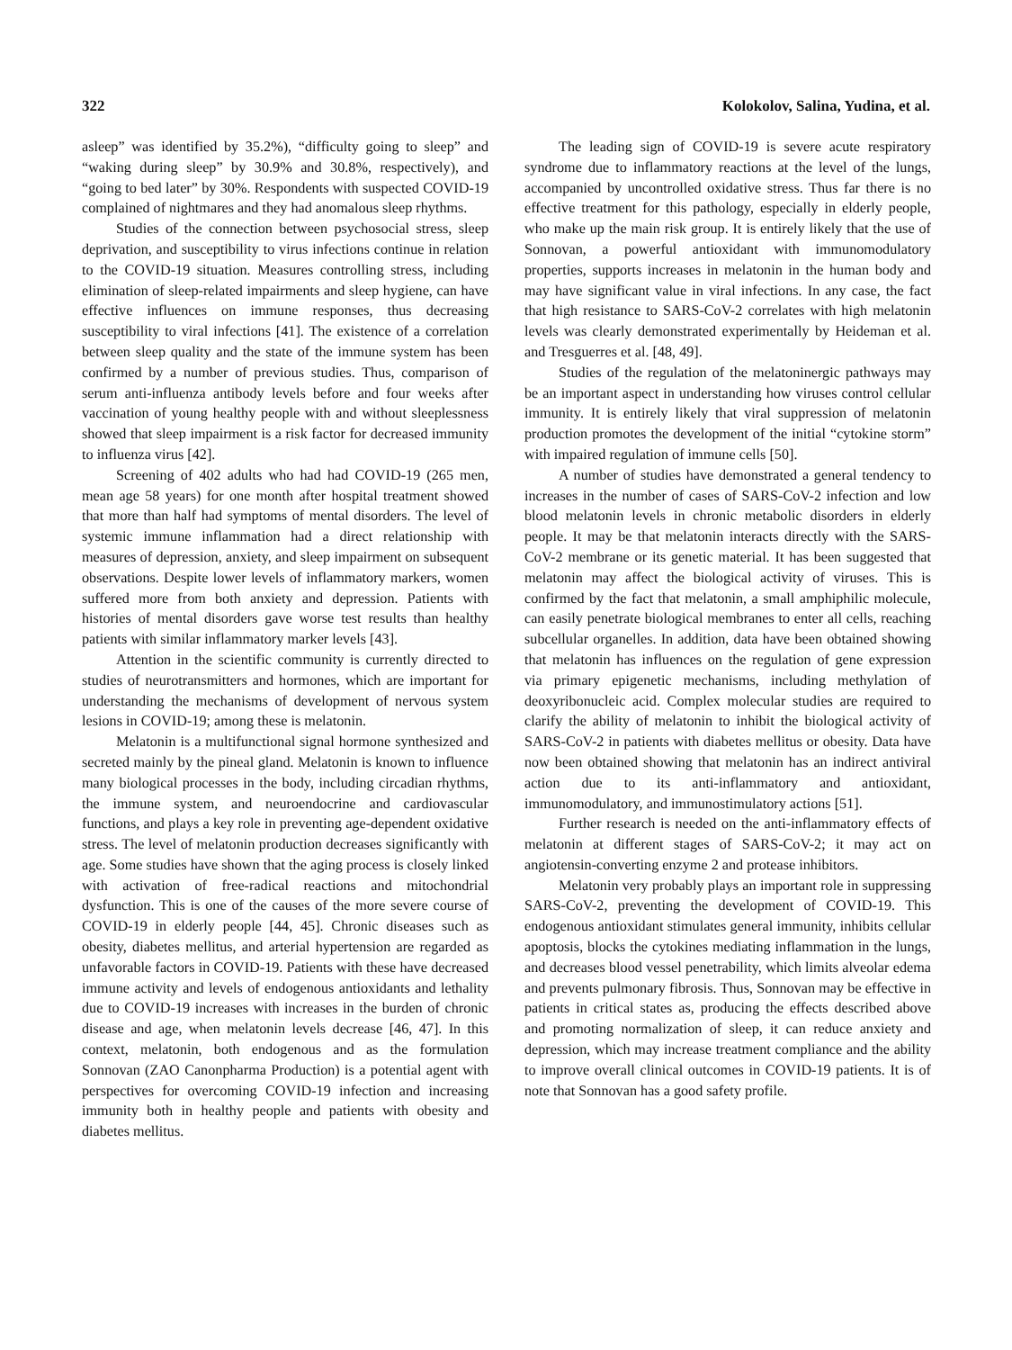322 Kolokolov, Salina, Yudina, et al.
asleep” was identified by 35.2%), “difficulty going to sleep” and “waking during sleep” by 30.9% and 30.8%, respectively), and “going to bed later” by 30%. Respondents with suspected COVID-19 complained of nightmares and they had anomalous sleep rhythms.
Studies of the connection between psychosocial stress, sleep deprivation, and susceptibility to virus infections continue in relation to the COVID-19 situation. Measures controlling stress, including elimination of sleep-related impairments and sleep hygiene, can have effective influences on immune responses, thus decreasing susceptibility to viral infections [41]. The existence of a correlation between sleep quality and the state of the immune system has been confirmed by a number of previous studies. Thus, comparison of serum anti-influenza antibody levels before and four weeks after vaccination of young healthy people with and without sleeplessness showed that sleep impairment is a risk factor for decreased immunity to influenza virus [42].
Screening of 402 adults who had had COVID-19 (265 men, mean age 58 years) for one month after hospital treatment showed that more than half had symptoms of mental disorders. The level of systemic immune inflammation had a direct relationship with measures of depression, anxiety, and sleep impairment on subsequent observations. Despite lower levels of inflammatory markers, women suffered more from both anxiety and depression. Patients with histories of mental disorders gave worse test results than healthy patients with similar inflammatory marker levels [43].
Attention in the scientific community is currently directed to studies of neurotransmitters and hormones, which are important for understanding the mechanisms of development of nervous system lesions in COVID-19; among these is melatonin.
Melatonin is a multifunctional signal hormone synthesized and secreted mainly by the pineal gland. Melatonin is known to influence many biological processes in the body, including circadian rhythms, the immune system, and neuroendocrine and cardiovascular functions, and plays a key role in preventing age-dependent oxidative stress. The level of melatonin production decreases significantly with age. Some studies have shown that the aging process is closely linked with activation of free-radical reactions and mitochondrial dysfunction. This is one of the causes of the more severe course of COVID-19 in elderly people [44, 45]. Chronic diseases such as obesity, diabetes mellitus, and arterial hypertension are regarded as unfavorable factors in COVID-19. Patients with these have decreased immune activity and levels of endogenous antioxidants and lethality due to COVID-19 increases with increases in the burden of chronic disease and age, when melatonin levels decrease [46, 47]. In this context, melatonin, both endogenous and as the formulation Sonnovan (ZAO Canonpharma Production) is a potential agent with perspectives for overcoming COVID-19 infection and increasing immunity both in healthy people and patients with obesity and diabetes mellitus.
The leading sign of COVID-19 is severe acute respiratory syndrome due to inflammatory reactions at the level of the lungs, accompanied by uncontrolled oxidative stress. Thus far there is no effective treatment for this pathology, especially in elderly people, who make up the main risk group. It is entirely likely that the use of Sonnovan, a powerful antioxidant with immunomodulatory properties, supports increases in melatonin in the human body and may have significant value in viral infections. In any case, the fact that high resistance to SARS-CoV-2 correlates with high melatonin levels was clearly demonstrated experimentally by Heideman et al. and Tresguerres et al. [48, 49].
Studies of the regulation of the melatoninergic pathways may be an important aspect in understanding how viruses control cellular immunity. It is entirely likely that viral suppression of melatonin production promotes the development of the initial “cytokine storm” with impaired regulation of immune cells [50].
A number of studies have demonstrated a general tendency to increases in the number of cases of SARS-CoV-2 infection and low blood melatonin levels in chronic metabolic disorders in elderly people. It may be that melatonin interacts directly with the SARS-CoV-2 membrane or its genetic material. It has been suggested that melatonin may affect the biological activity of viruses. This is confirmed by the fact that melatonin, a small amphiphilic molecule, can easily penetrate biological membranes to enter all cells, reaching subcellular organelles. In addition, data have been obtained showing that melatonin has influences on the regulation of gene expression via primary epigenetic mechanisms, including methylation of deoxyribonucleic acid. Complex molecular studies are required to clarify the ability of melatonin to inhibit the biological activity of SARS-CoV-2 in patients with diabetes mellitus or obesity. Data have now been obtained showing that melatonin has an indirect antiviral action due to its anti-inflammatory and antioxidant, immunomodulatory, and immunostimulatory actions [51].
Further research is needed on the anti-inflammatory effects of melatonin at different stages of SARS-CoV-2; it may act on angiotensin-converting enzyme 2 and protease inhibitors.
Melatonin very probably plays an important role in suppressing SARS-CoV-2, preventing the development of COVID-19. This endogenous antioxidant stimulates general immunity, inhibits cellular apoptosis, blocks the cytokines mediating inflammation in the lungs, and decreases blood vessel penetrability, which limits alveolar edema and prevents pulmonary fibrosis. Thus, Sonnovan may be effective in patients in critical states as, producing the effects described above and promoting normalization of sleep, it can reduce anxiety and depression, which may increase treatment compliance and the ability to improve overall clinical outcomes in COVID-19 patients. It is of note that Sonnovan has a good safety profile.